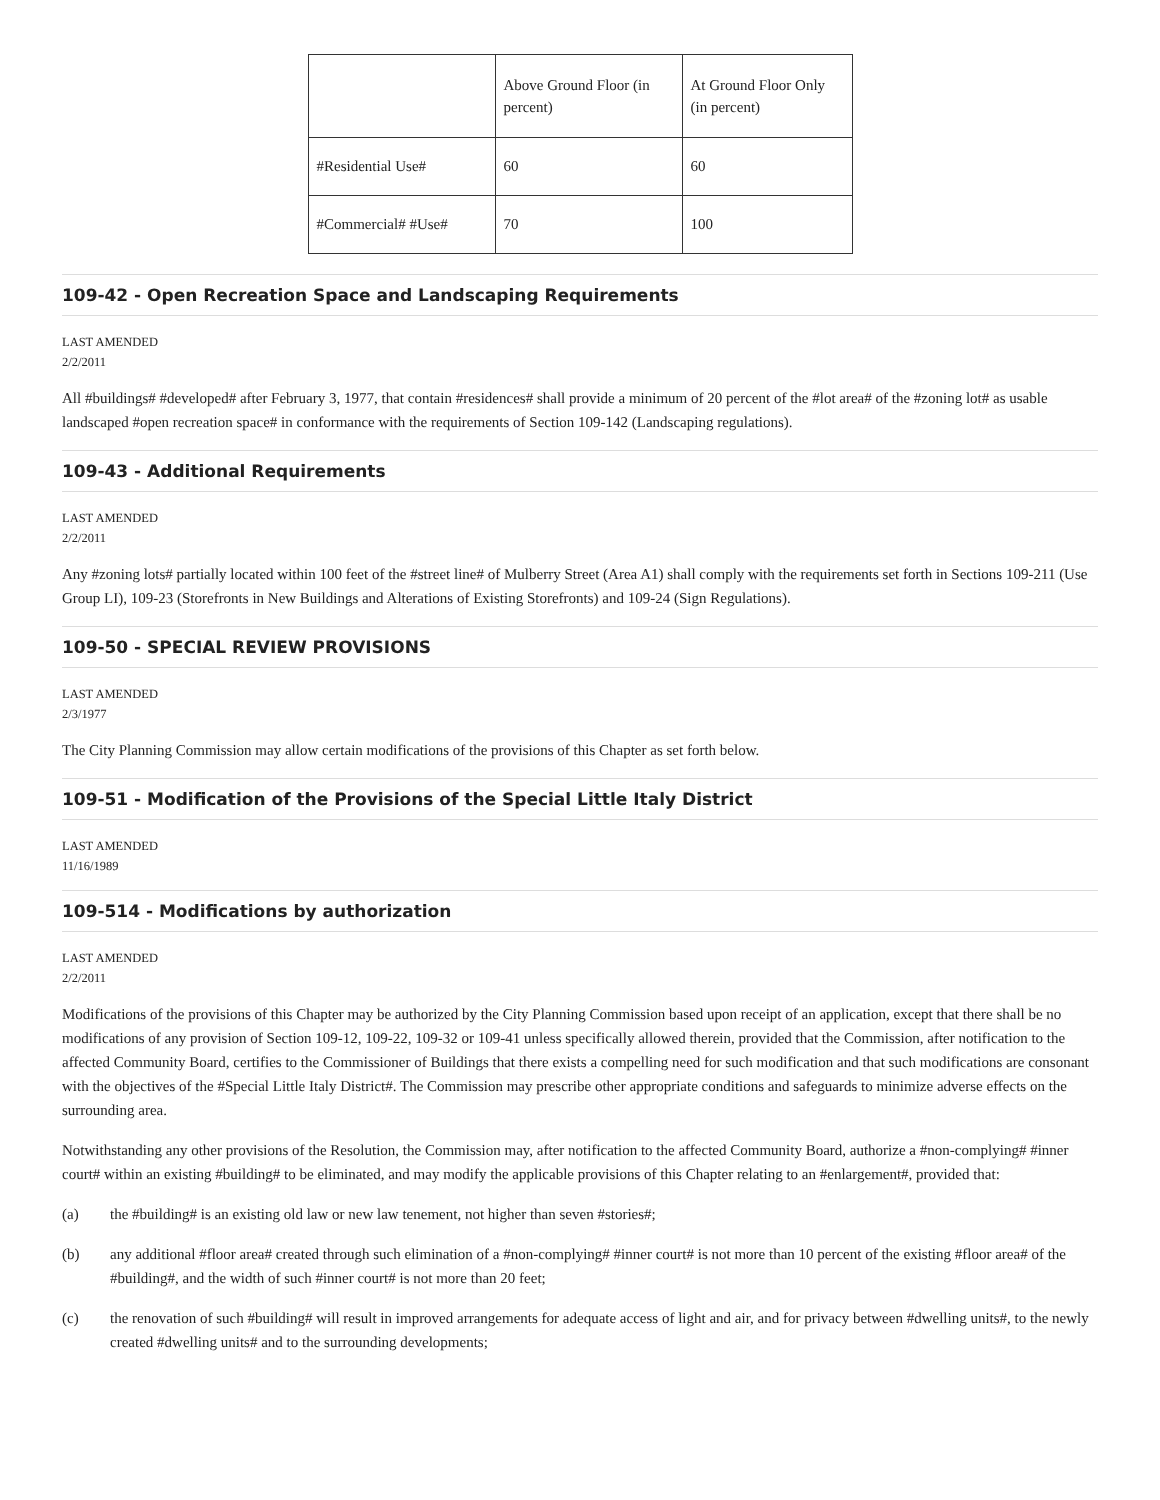| | Above Ground Floor (in percent) | At Ground Floor Only (in percent) |
| #Residential Use# | 60 | 60 |
| #Commercial# #Use# | 70 | 100 |
109-42 - Open Recreation Space and Landscaping Requirements
LAST AMENDED
2/2/2011
All #buildings# #developed# after February 3, 1977, that contain #residences# shall provide a minimum of 20 percent of the #lot area# of the #zoning lot# as usable landscaped #open recreation space# in conformance with the requirements of Section 109-142 (Landscaping regulations).
109-43 - Additional Requirements
LAST AMENDED
2/2/2011
Any #zoning lots# partially located within 100 feet of the #street line# of Mulberry Street (Area A1) shall comply with the requirements set forth in Sections 109-211 (Use Group LI), 109-23 (Storefronts in New Buildings and Alterations of Existing Storefronts) and 109-24 (Sign Regulations).
109-50 - SPECIAL REVIEW PROVISIONS
LAST AMENDED
2/3/1977
The City Planning Commission may allow certain modifications of the provisions of this Chapter as set forth below.
109-51 - Modification of the Provisions of the Special Little Italy District
LAST AMENDED
11/16/1989
109-514 - Modifications by authorization
LAST AMENDED
2/2/2011
Modifications of the provisions of this Chapter may be authorized by the City Planning Commission based upon receipt of an application, except that there shall be no modifications of any provision of Section 109-12, 109-22, 109-32 or 109-41 unless specifically allowed therein, provided that the Commission, after notification to the affected Community Board, certifies to the Commissioner of Buildings that there exists a compelling need for such modification and that such modifications are consonant with the objectives of the #Special Little Italy District#. The Commission may prescribe other appropriate conditions and safeguards to minimize adverse effects on the surrounding area.
Notwithstanding any other provisions of the Resolution, the Commission may, after notification to the affected Community Board, authorize a #non-complying# #inner court# within an existing #building# to be eliminated, and may modify the applicable provisions of this Chapter relating to an #enlargement#, provided that:
(a) the #building# is an existing old law or new law tenement, not higher than seven #stories#;
(b) any additional #floor area# created through such elimination of a #non-complying# #inner court# is not more than 10 percent of the existing #floor area# of the #building#, and the width of such #inner court# is not more than 20 feet;
(c) the renovation of such #building# will result in improved arrangements for adequate access of light and air, and for privacy between #dwelling units#, to the newly created #dwelling units# and to the surrounding developments;